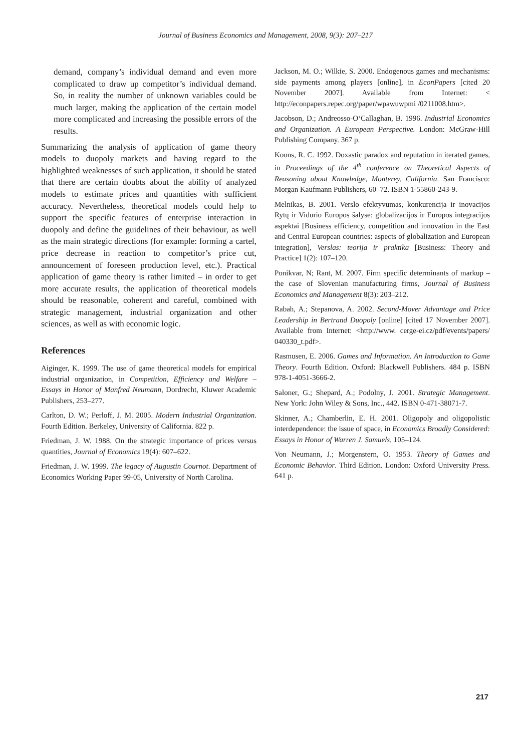Journal of Business Economics and Management, 2008, 9(3): 207–217
demand, company’s individual demand and even more complicated to draw up competitor’s individual demand. So, in reality the number of unknown variables could be much larger, making the application of the certain model more complicated and increasing the possible errors of the results.
Summarizing the analysis of application of game theory models to duopoly markets and having regard to the highlighted weaknesses of such application, it should be stated that there are certain doubts about the ability of analyzed models to estimate prices and quantities with sufficient accuracy. Nevertheless, theoretical models could help to support the specific features of enterprise interaction in duopoly and define the guidelines of their behaviour, as well as the main strategic directions (for example: forming a cartel, price decrease in reaction to competitor’s price cut, announcement of foreseen production level, etc.). Practical application of game theory is rather limited – in order to get more accurate results, the application of theoretical models should be reasonable, coherent and careful, combined with strategic management, industrial organization and other sciences, as well as with economic logic.
References
Aiginger, K. 1999. The use of game theoretical models for empirical industrial organization, in Competition, Efficiency and Welfare – Essays in Honor of Manfred Neumann, Dordrecht, Kluwer Academic Publishers, 253–277.
Carlton, D. W.; Perloff, J. M. 2005. Modern Industrial Organization. Fourth Edition. Berkeley, University of California. 822 p.
Friedman, J. W. 1988. On the strategic importance of prices versus quantities, Journal of Economics 19(4): 607–622.
Friedman, J. W. 1999. The legacy of Augustin Cournot. Department of Economics Working Paper 99-05, University of North Carolina.
Jackson, M. O.; Wilkie, S. 2000. Endogenous games and mechanisms: side payments among players [online], in EconPapers [cited 20 November 2007]. Available from Internet: < http://econpapers.repec.org/paper/wpawuwpmi /0211008.htm>.
Jacobson, D.; Andreosso-O‘Callaghan, B. 1996. Industrial Economics and Organization. A European Perspective. London: McGraw-Hill Publishing Company. 367 p.
Koons, R. C. 1992. Doxastic paradox and reputation in iterated games, in Proceedings of the 4<sup>th</sup> conference on Theoretical Aspects of Reasoning about Knowledge, Monterey, California. San Francisco: Morgan Kaufmann Publishers, 60–72. ISBN 1-55860-243-9.
Melnikas, B. 2001. Verslo efektyvumas, konkurencija ir inovacijos Rytų ir Vidurio Europos šalyse: globalizacijos ir Europos integracijos aspektai [Business efficiency, competition and innovation in the East and Central European countries: aspects of globalization and European integration], Verslas: teorija ir praktika [Business: Theory and Practice] 1(2): 107–120.
Ponikvar, N; Rant, M. 2007. Firm specific determinants of markup – the case of Slovenian manufacturing firms, Journal of Business Economics and Management 8(3): 203–212.
Rabah, A.; Stepanova, A. 2002. Second-Mover Advantage and Price Leadership in Bertrand Duopoly [online] [cited 17 November 2007]. Available from Internet: <http://www. cerge-ei.cz/pdf/events/papers/ 040330_t.pdf>.
Rasmusen, E. 2006. Games and Information. An Introduction to Game Theory. Fourth Edition. Oxford: Blackwell Publishers. 484 p. ISBN 978-1-4051-3666-2.
Saloner, G.; Shepard, A.; Podolny, J. 2001. Strategic Management. New York: John Wiley & Sons, Inc., 442. ISBN 0-471-38071-7.
Skinner, A.; Chamberlin, E. H. 2001. Oligopoly and oligopolistic interdependence: the issue of space, in Economics Broadly Considered: Essays in Honor of Warren J. Samuels, 105–124.
Von Neumann, J.; Morgenstern, O. 1953. Theory of Games and Economic Behavior. Third Edition. London: Oxford University Press. 641 p.
217